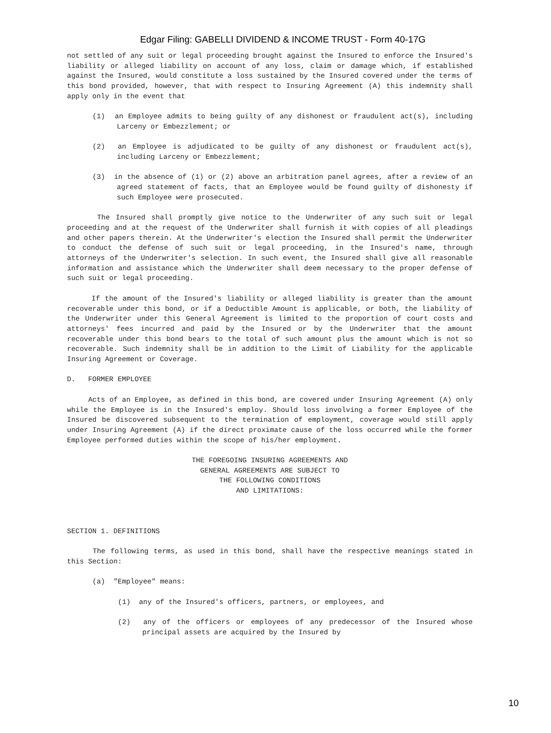Edgar Filing: GABELLI DIVIDEND & INCOME TRUST - Form 40-17G
not settled of any suit or legal proceeding brought against the Insured to enforce the Insured's liability or alleged liability on account of any loss, claim or damage which, if established against the Insured, would constitute a loss sustained by the Insured covered under the terms of this bond provided, however, that with respect to Insuring Agreement (A) this indemnity shall apply only in the event that
(1) an Employee admits to being guilty of any dishonest or fraudulent act(s), including Larceny or Embezzlement; or
(2) an Employee is adjudicated to be guilty of any dishonest or fraudulent act(s), including Larceny or Embezzlement;
(3) in the absence of (1) or (2) above an arbitration panel agrees, after a review of an agreed statement of facts, that an Employee would be found guilty of dishonesty if such Employee were prosecuted.
The Insured shall promptly give notice to the Underwriter of any such suit or legal proceeding and at the request of the Underwriter shall furnish it with copies of all pleadings and other papers therein. At the Underwriter's election the Insured shall permit the Underwriter to conduct the defense of such suit or legal proceeding, in the Insured's name, through attorneys of the Underwriter's selection. In such event, the Insured shall give all reasonable information and assistance which the Underwriter shall deem necessary to the proper defense of such suit or legal proceeding.
If the amount of the Insured's liability or alleged liability is greater than the amount recoverable under this bond, or if a Deductible Amount is applicable, or both, the liability of the Underwriter under this General Agreement is limited to the proportion of court costs and attorneys' fees incurred and paid by the Insured or by the Underwriter that the amount recoverable under this bond bears to the total of such amount plus the amount which is not so recoverable. Such indemnity shall be in addition to the Limit of Liability for the applicable Insuring Agreement or Coverage.
D. FORMER EMPLOYEE
Acts of an Employee, as defined in this bond, are covered under Insuring Agreement (A) only while the Employee is in the Insured's employ. Should loss involving a former Employee of the Insured be discovered subsequent to the termination of employment, coverage would still apply under Insuring Agreement (A) if the direct proximate cause of the loss occurred while the former Employee performed duties within the scope of his/her employment.
THE FOREGOING INSURING AGREEMENTS AND
GENERAL AGREEMENTS ARE SUBJECT TO
THE FOLLOWING CONDITIONS
AND LIMITATIONS:
SECTION 1. DEFINITIONS
The following terms, as used in this bond, shall have the respective meanings stated in this Section:
(a) "Employee" means:
(1) any of the Insured's officers, partners, or employees, and
(2) any of the officers or employees of any predecessor of the Insured whose principal assets are acquired by the Insured by
10